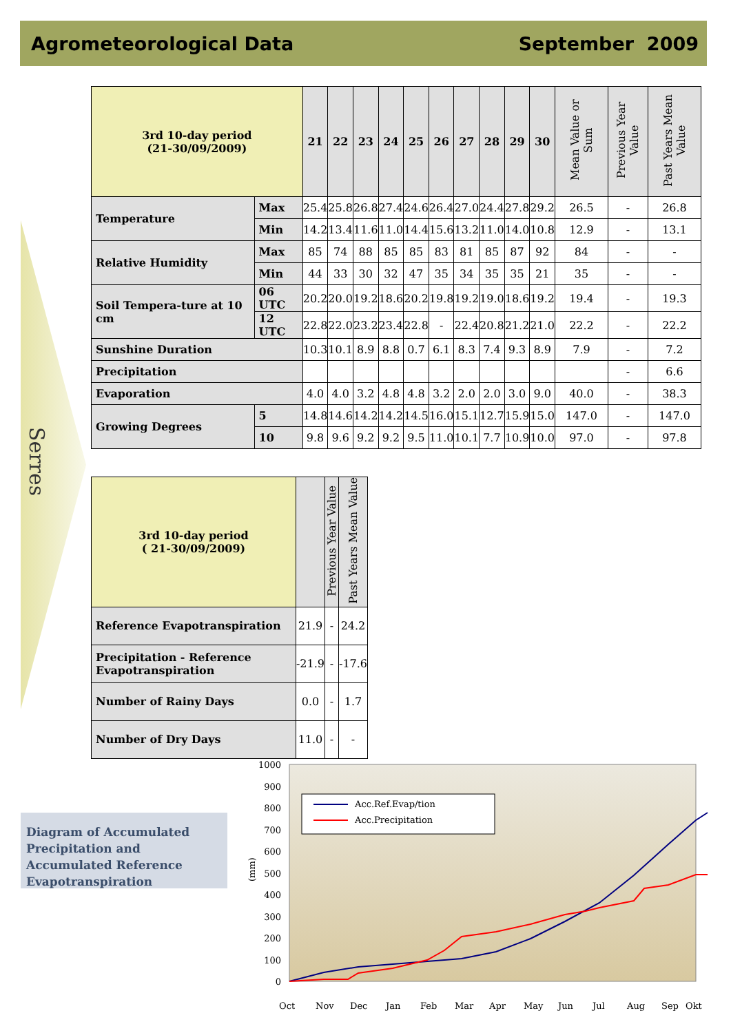Agrometeorological Data September 2009
Serres
| 3rd 10-day period (21-30/09/2009) | | 21 | 22 | 23 | 24 | 25 | 26 | 27 | 28 | 29 | 30 | Mean Value or Sum | Previous Year Value | Past Years Mean Value |
| --- | --- | --- | --- | --- | --- | --- | --- | --- | --- | --- | --- | --- | --- | --- |
| Temperature | Max | 25.4 | 25.8 | 26.8 | 27.4 | 24.6 | 26.4 | 27.0 | 24.4 | 27.8 | 29.2 | 26.5 | - | 26.8 |
| | Min | 14.2 | 13.4 | 11.6 | 11.0 | 14.4 | 15.6 | 13.2 | 11.0 | 14.0 | 10.8 | 12.9 | - | 13.1 |
| Relative Humidity | Max | 85 | 74 | 88 | 85 | 85 | 83 | 81 | 85 | 87 | 92 | 84 | - | - |
| | Min | 44 | 33 | 30 | 32 | 47 | 35 | 34 | 35 | 35 | 21 | 35 | - | - |
| Soil Tempera-ture at 10 cm | 06 UTC | 20.2 | 20.0 | 19.2 | 18.6 | 20.2 | 19.8 | 19.2 | 19.0 | 18.6 | 19.2 | 19.4 | - | 19.3 |
| | 12 UTC | 22.8 | 22.0 | 23.2 | 23.4 | 22.8 | - | 22.4 | 20.8 | 21.2 | 21.0 | 22.2 | - | 22.2 |
| Sunshine Duration | | 10.3 | 10.1 | 8.9 | 8.8 | 0.7 | 6.1 | 8.3 | 7.4 | 9.3 | 8.9 | 7.9 | - | 7.2 |
| Precipitation | | | | | | | | | | | | | - | 6.6 |
| Evaporation | | 4.0 | 4.0 | 3.2 | 4.8 | 4.8 | 3.2 | 2.0 | 2.0 | 3.0 | 9.0 | 40.0 | - | 38.3 |
| Growing Degrees | 5 | 14.8 | 14.6 | 14.2 | 14.2 | 14.5 | 16.0 | 15.1 | 12.7 | 15.9 | 15.0 | 147.0 | - | 147.0 |
| | 10 | 9.8 | 9.6 | 9.2 | 9.2 | 9.5 | 11.0 | 10.1 | 7.7 | 10.9 | 10.0 | 97.0 | - | 97.8 |
| 3rd 10-day period ( 21-30/09/2009) | | Previous Year Value | Past Years Mean Value |
| --- | --- | --- | --- |
| Reference Evapotranspiration | 21.9 | - | 24.2 |
| Precipitation - Reference Evapotranspiration | -21.9 | - | -17.6 |
| Number of Rainy Days | 0.0 | - | 1.7 |
| Number of Dry Days | 11.0 | - | - |
Diagram of Accumulated Precipitation and Accumulated Reference Evapotranspiration
1000
900
800
700
600
500
400
300
200
100
0
(mm)
Acc.Ref.Evap/tion
Acc.Precipitation
Oct
Nov
Dec
Jan
Feb
Mar
Apr
May
Jun
Jul
Aug
Sep
Okt